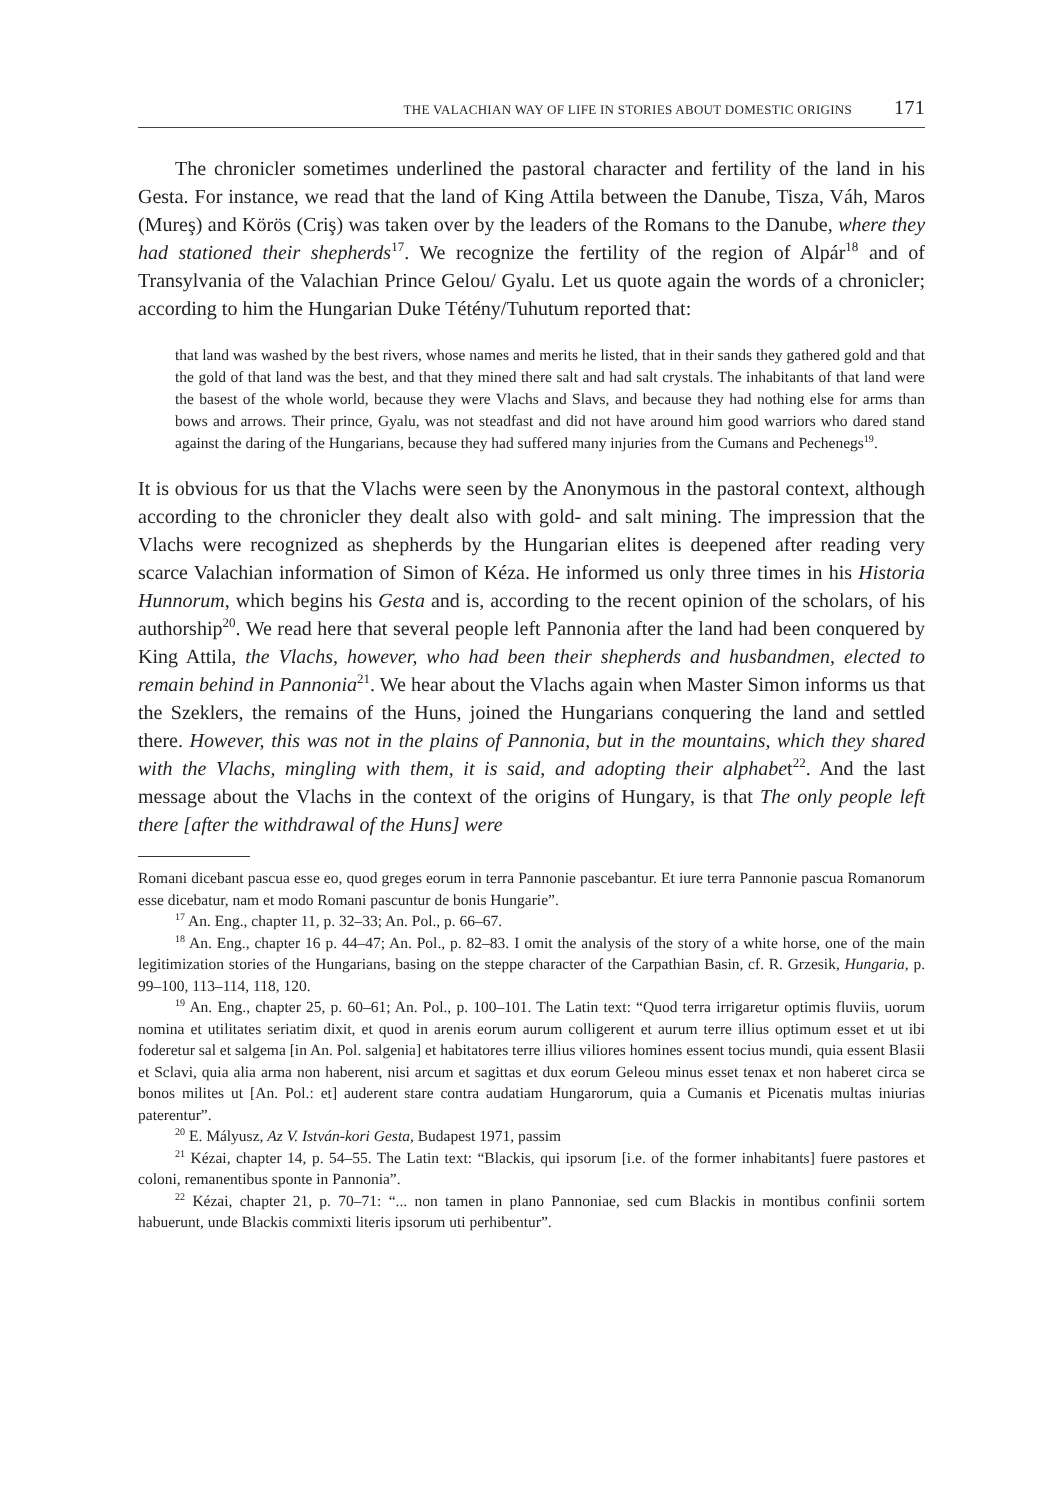THE VALACHIAN WAY OF LIFE IN STORIES ABOUT DOMESTIC ORIGINS 171
The chronicler sometimes underlined the pastoral character and fertility of the land in his Gesta. For instance, we read that the land of King Attila between the Danube, Tisza, Váh, Maros (Mureş) and Körös (Criş) was taken over by the leaders of the Romans to the Danube, where they had stationed their shepherds<sup>17</sup>. We recognize the fertility of the region of Alpár<sup>18</sup> and of Transylvania of the Valachian Prince Gelou/ Gyalu. Let us quote again the words of a chronicler; according to him the Hungarian Duke Tétény/Tuhutum reported that:
that land was washed by the best rivers, whose names and merits he listed, that in their sands they gathered gold and that the gold of that land was the best, and that they mined there salt and had salt crystals. The inhabitants of that land were the basest of the whole world, because they were Vlachs and Slavs, and because they had nothing else for arms than bows and arrows. Their prince, Gyalu, was not steadfast and did not have around him good warriors who dared stand against the daring of the Hungarians, because they had suffered many injuries from the Cumans and Pechenegs<sup>19</sup>.
It is obvious for us that the Vlachs were seen by the Anonymous in the pastoral context, although according to the chronicler they dealt also with gold- and salt mining. The impression that the Vlachs were recognized as shepherds by the Hungarian elites is deepened after reading very scarce Valachian information of Simon of Kéza. He informed us only three times in his Historia Hunnorum, which begins his Gesta and is, according to the recent opinion of the scholars, of his authorship<sup>20</sup>. We read here that several people left Pannonia after the land had been conquered by King Attila, the Vlachs, however, who had been their shepherds and husbandmen, elected to remain behind in Pannonia<sup>21</sup>. We hear about the Vlachs again when Master Simon informs us that the Szeklers, the remains of the Huns, joined the Hungarians conquering the land and settled there. However, this was not in the plains of Pannonia, but in the mountains, which they shared with the Vlachs, mingling with them, it is said, and adopting their alphabet<sup>22</sup>. And the last message about the Vlachs in the context of the origins of Hungary, is that The only people left there [after the withdrawal of the Huns] were
Romani dicebant pascua esse eo, quod greges eorum in terra Pannonie pascebantur. Et iure terra Pannonie pascua Romanorum esse dicebatur, nam et modo Romani pascuntur de bonis Hungarie”.
<sup>17</sup> An. Eng., chapter 11, p. 32–33; An. Pol., p. 66–67.
<sup>18</sup> An. Eng., chapter 16 p. 44–47; An. Pol., p. 82–83. I omit the analysis of the story of a white horse, one of the main legitimization stories of the Hungarians, basing on the steppe character of the Carpathian Basin, cf. R. Grzesik, Hungaria, p. 99–100, 113–114, 118, 120.
<sup>19</sup> An. Eng., chapter 25, p. 60–61; An. Pol., p. 100–101. The Latin text: “Quod terra irrigaretur optimis fluviis, uorum nomina et utilitates seriatim dixit, et quod in arenis eorum aurum colligerent et aurum terre illius optimum esset et ut ibi foderetur sal et salgema [in An. Pol. salgenia] et habitatores terre illius viliores homines essent tocius mundi, quia essent Blasii et Sclavi, quia alia arma non haberent, nisi arcum et sagittas et dux eorum Geleou minus esset tenax et non haberet circa se bonos milites ut [An. Pol.: et] auderent stare contra audatiam Hungarorum, quia a Cumanis et Picenatis multas iniurias paterentur”.
<sup>20</sup> E. Mályusz, Az V. István-kori Gesta, Budapest 1971, passim
<sup>21</sup> Kézai, chapter 14, p. 54–55. The Latin text: “Blackis, qui ipsorum [i.e. of the former inhabitants] fuere pastores et coloni, remanentibus sponte in Pannonia”.
<sup>22</sup> Kézai, chapter 21, p. 70–71: “... non tamen in plano Pannoniae, sed cum Blackis in montibus confinii sortem habuerunt, unde Blackis commixti literis ipsorum uti perhibentur”.